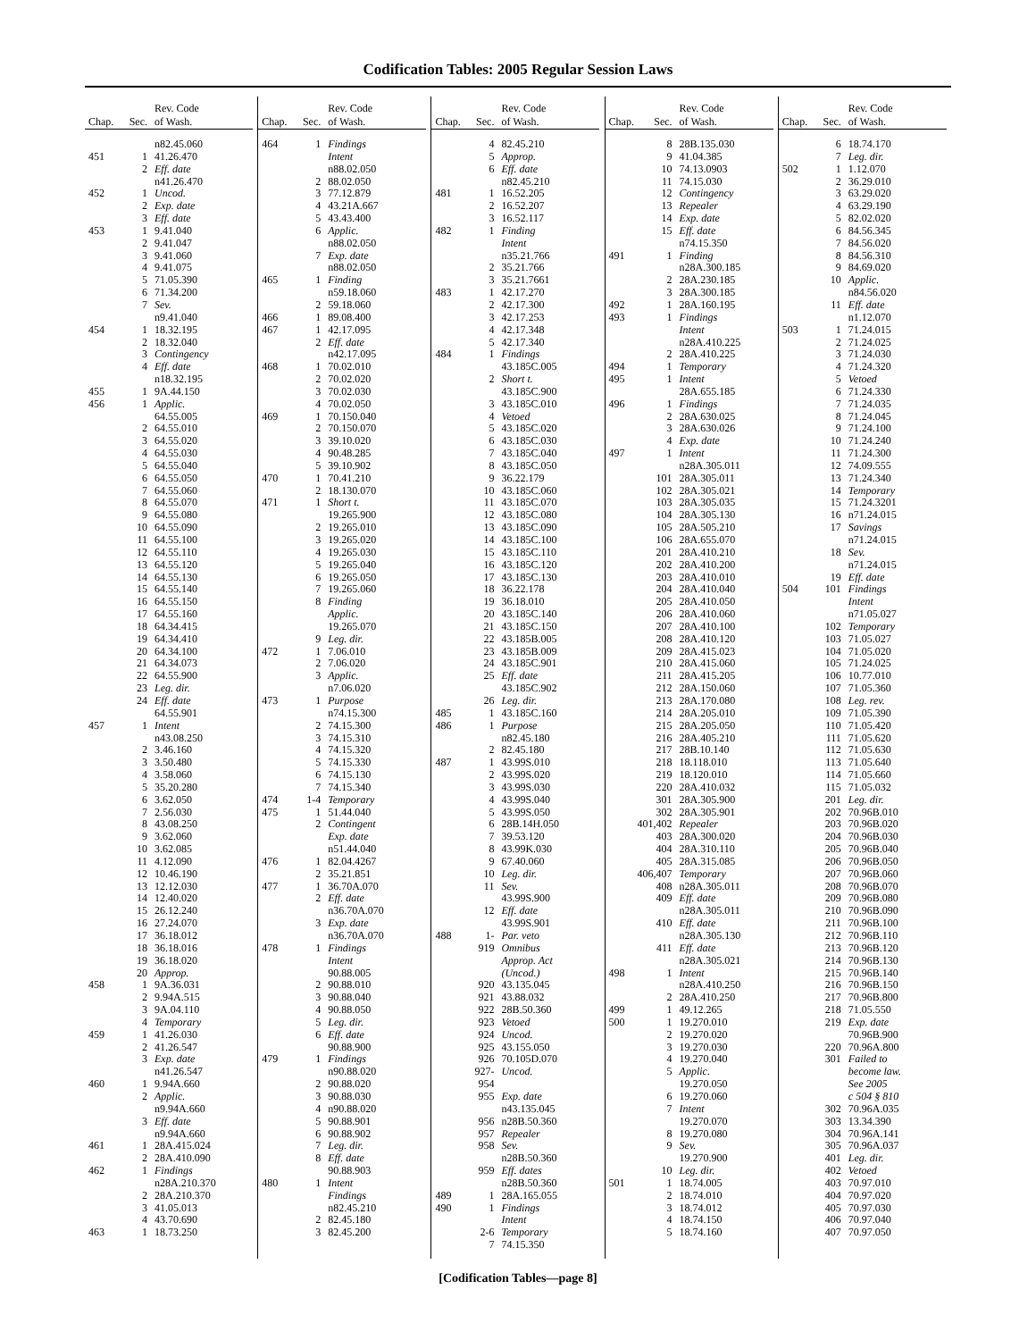Codification Tables: 2005 Regular Session Laws
| Chap. | Sec. | Rev. Code of Wash. |
| --- | --- | --- |
| | | n82.45.060 |
| 451 | 1 | 41.26.470 |
| | 2 | Eff. date |
| | | n41.26.470 |
| 452 | 1 | Uncod. |
| | 2 | Exp. date |
| | 3 | Eff. date |
| 453 | 1 | 9.41.040 |
| | 2 | 9.41.047 |
| | 3 | 9.41.060 |
| | 4 | 9.41.075 |
| | 5 | 71.05.390 |
| | 6 | 71.34.200 |
| | 7 | Sev. |
| | | n9.41.040 |
| 454 | 1 | 18.32.195 |
| | 2 | 18.32.040 |
| | 3 | Contingency |
| | 4 | Eff. date |
| | | n18.32.195 |
| 455 | 1 | 9A.44.150 |
| 456 | 1 | Applic. |
| | | 64.55.005 |
| | 2 | 64.55.010 |
| | 3 | 64.55.020 |
| | 4 | 64.55.030 |
| | 5 | 64.55.040 |
| | 6 | 64.55.050 |
| | 7 | 64.55.060 |
| | 8 | 64.55.070 |
| | 9 | 64.55.080 |
| | 10 | 64.55.090 |
| | 11 | 64.55.100 |
| | 12 | 64.55.110 |
| | 13 | 64.55.120 |
| | 14 | 64.55.130 |
| | 15 | 64.55.140 |
| | 16 | 64.55.150 |
| | 17 | 64.55.160 |
| | 18 | 64.34.415 |
| | 19 | 64.34.410 |
| | 20 | 64.34.100 |
| | 21 | 64.34.073 |
| | 22 | 64.55.900 |
| | 23 | Leg. dir. |
| | 24 | Eff. date |
| | | 64.55.901 |
| 457 | 1 | Intent |
| | | n43.08.250 |
| | 2 | 3.46.160 |
| | 3 | 3.50.480 |
| | 4 | 3.58.060 |
| | 5 | 35.20.280 |
| | 6 | 3.62.050 |
| | 7 | 2.56.030 |
| | 8 | 43.08.250 |
| | 9 | 3.62.060 |
| | 10 | 3.62.085 |
| | 11 | 4.12.090 |
| | 12 | 10.46.190 |
| | 13 | 12.12.030 |
| | 14 | 12.40.020 |
| | 15 | 26.12.240 |
| | 16 | 27.24.070 |
| | 17 | 36.18.012 |
| | 18 | 36.18.016 |
| | 19 | 36.18.020 |
| | 20 | Approp. |
| 458 | 1 | 9A.36.031 |
| | 2 | 9.94A.515 |
| | 3 | 9A.04.110 |
| | 4 | Temporary |
| 459 | 1 | 41.26.030 |
| | 2 | 41.26.547 |
| | 3 | Exp. date |
| | | n41.26.547 |
| 460 | 1 | 9.94A.660 |
| | 2 | Applic. |
| | | n9.94A.660 |
| | 3 | Eff. date |
| | | n9.94A.660 |
| 461 | 1 | 28A.415.024 |
| | 2 | 28A.410.090 |
| 462 | 1 | Findings |
| | | n28A.210.370 |
| | 2 | 28A.210.370 |
| | 3 | 41.05.013 |
| | 4 | 43.70.690 |
| 463 | 1 | 18.73.250 |
| Chap. | Sec. | Rev. Code of Wash. |
| --- | --- | --- |
| 464 | 1 | Findings |
| | | Intent |
| | | n88.02.050 |
| | 2 | 88.02.050 |
| | 3 | 77.12.879 |
| | 4 | 43.21A.667 |
| | 5 | 43.43.400 |
| | 6 | Applic. |
| | | n88.02.050 |
| | 7 | Exp. date |
| | | n88.02.050 |
| 465 | 1 | Finding |
| | | n59.18.060 |
| | 2 | 59.18.060 |
| 466 | 1 | 89.08.400 |
| 467 | 1 | 42.17.095 |
| | 2 | Eff. date |
| | | n42.17.095 |
| 468 | 1 | 70.02.010 |
| | 2 | 70.02.020 |
| | 3 | 70.02.030 |
| | 4 | 70.02.050 |
| 469 | 1 | 70.150.040 |
| | 2 | 70.150.070 |
| | 3 | 39.10.020 |
| | 4 | 90.48.285 |
| | 5 | 39.10.902 |
| 470 | 1 | 70.41.210 |
| | 2 | 18.130.070 |
| 471 | 1 | Short t. |
| | | 19.265.900 |
| | 2 | 19.265.010 |
| | 3 | 19.265.020 |
| | 4 | 19.265.030 |
| | 5 | 19.265.040 |
| | 6 | 19.265.050 |
| | 7 | 19.265.060 |
| | 8 | Finding |
| | | Applic. |
| | | 19.265.070 |
| | 9 | Leg. dir. |
| 472 | 1 | 7.06.010 |
| | 2 | 7.06.020 |
| | 3 | Applic. |
| | | n7.06.020 |
| 473 | 1 | Purpose |
| | | n74.15.300 |
| | 2 | 74.15.300 |
| | 3 | 74.15.310 |
| | 4 | 74.15.320 |
| | 5 | 74.15.330 |
| | 6 | 74.15.130 |
| | 7 | 74.15.340 |
| 474 | 1-4 | Temporary |
| 475 | 1 | 51.44.040 |
| | 2 | Contingent |
| | | Exp. date |
| | | n51.44.040 |
| 476 | 1 | 82.04.4267 |
| | 2 | 35.21.851 |
| 477 | 1 | 36.70A.070 |
| | 2 | Eff. date |
| | | n36.70A.070 |
| | 3 | Exp. date |
| | | n36.70A.070 |
| 478 | 1 | Findings |
| | | Intent |
| | | 90.88.005 |
| | 2 | 90.88.010 |
| | 3 | 90.88.040 |
| | 4 | 90.88.050 |
| | 5 | Leg. dir. |
| | 6 | Eff. date |
| | | 90.88.900 |
| 479 | 1 | Findings |
| | | n90.88.020 |
| | 2 | 90.88.020 |
| | 3 | 90.88.030 |
| | 4 | n90.88.020 |
| | 5 | 90.88.901 |
| | 6 | 90.88.902 |
| | 7 | Leg. dir. |
| | 8 | Eff. date |
| | | 90.88.903 |
| 480 | 1 | Intent |
| | | Findings |
| | | n82.45.210 |
| | 2 | 82.45.180 |
| | 3 | 82.45.200 |
| Chap. | Sec. | Rev. Code of Wash. |
| --- | --- | --- |
| | 4 | 82.45.210 |
| | 5 | Approp. |
| | 6 | Eff. date |
| | | n82.45.210 |
| 481 | 1 | 16.52.205 |
| | 2 | 16.52.207 |
| | 3 | 16.52.117 |
| 482 | 1 | Finding |
| | | Intent |
| | | n35.21.766 |
| | 2 | 35.21.766 |
| | 3 | 35.21.7661 |
| 483 | 1 | 42.17.270 |
| | 2 | 42.17.300 |
| | 3 | 42.17.253 |
| | 4 | 42.17.348 |
| | 5 | 42.17.340 |
| 484 | 1 | Findings |
| | | 43.185C.005 |
| | 2 | Short t. |
| | | 43.185C.900 |
| | 3 | 43.185C.010 |
| | 4 | Vetoed |
| | 5 | 43.185C.020 |
| | 6 | 43.185C.030 |
| | 7 | 43.185C.040 |
| | 8 | 43.185C.050 |
| | 9 | 36.22.179 |
| | 10 | 43.185C.060 |
| | 11 | 43.185C.070 |
| | 12 | 43.185C.080 |
| | 13 | 43.185C.090 |
| | 14 | 43.185C.100 |
| | 15 | 43.185C.110 |
| | 16 | 43.185C.120 |
| | 17 | 43.185C.130 |
| | 18 | 36.22.178 |
| | 19 | 36.18.010 |
| | 20 | 43.185C.140 |
| | 21 | 43.185C.150 |
| | 22 | 43.185B.005 |
| | 23 | 43.185B.009 |
| | 24 | 43.185C.901 |
| | 25 | Eff. date |
| | | 43.185C.902 |
| | 26 | Leg. dir. |
| 485 | 1 | 43.185C.160 |
| 486 | 1 | Purpose |
| | | n82.45.180 |
| | 2 | 82.45.180 |
| 487 | 1 | 43.99S.010 |
| | 2 | 43.99S.020 |
| | 3 | 43.99S.030 |
| | 4 | 43.99S.040 |
| | 5 | 43.99S.050 |
| | 6 | 28B.14H.050 |
| | 7 | 39.53.120 |
| | 8 | 43.99K.030 |
| | 9 | 67.40.060 |
| | 10 | Leg. dir. |
| | 11 | Sev. |
| | | 43.99S.900 |
| | 12 | Eff. date |
| | | 43.99S.901 |
| 488 | 1- | Par. veto |
| | 919 | Omnibus |
| | | Approp. Act |
| | | (Uncod.) |
| | 920 | 43.135.045 |
| | 921 | 43.88.032 |
| | 922 | 28B.50.360 |
| | 923 | Vetoed |
| | 924 | Uncod. |
| | 925 | 43.155.050 |
| | 926 | 70.105D.070 |
| | 927-954 | Uncod. |
| | 955 | Exp. date |
| | | n43.135.045 |
| | 956 | n28B.50.360 |
| | 957 | Repealer |
| | 958 | Sev. |
| | | n28B.50.360 |
| | 959 | Eff. dates |
| | | n28B.50.360 |
| 489 | 1 | 28A.165.055 |
| 490 | 1 | Findings |
| | | Intent |
| | 2-6 | Temporary |
| | 7 | 74.15.350 |
| Chap. | Sec. | Rev. Code of Wash. |
| --- | --- | --- |
| | 8 | 28B.135.030 |
| | 9 | 41.04.385 |
| | 10 | 74.13.0903 |
| | 11 | 74.15.030 |
| | 12 | Contingency |
| | 13 | Repealer |
| | 14 | Exp. date |
| | 15 | Eff. date |
| | | n74.15.350 |
| 491 | 1 | Finding |
| | | n28A.300.185 |
| | 2 | 28A.230.185 |
| | 3 | 28A.300.185 |
| 492 | 1 | 28A.160.195 |
| 493 | 1 | Findings |
| | | Intent |
| | | n28A.410.225 |
| | 2 | 28A.410.225 |
| 494 | 1 | Temporary |
| 495 | 1 | Intent |
| | | 28A.655.185 |
| 496 | 1 | Findings |
| | 2 | 28A.630.025 |
| | 3 | 28A.630.026 |
| | 4 | Exp. date |
| 497 | 1 | Intent |
| | | n28A.305.011 |
| | 101 | 28A.305.011 |
| | 102 | 28A.305.021 |
| | 103 | 28A.305.035 |
| | 104 | 28A.305.130 |
| | 105 | 28A.505.210 |
| | 106 | 28A.655.070 |
| | 201 | 28A.410.210 |
| | 202 | 28A.410.200 |
| | 203 | 28A.410.010 |
| | 204 | 28A.410.040 |
| | 205 | 28A.410.050 |
| | 206 | 28A.410.060 |
| | 207 | 28A.410.100 |
| | 208 | 28A.410.120 |
| | 209 | 28A.415.023 |
| | 210 | 28A.415.060 |
| | 211 | 28A.415.205 |
| | 212 | 28A.150.060 |
| | 213 | 28A.170.080 |
| | 214 | 28A.205.010 |
| | 215 | 28A.205.050 |
| | 216 | 28A.405.210 |
| | 217 | 28B.10.140 |
| | 218 | 18.118.010 |
| | 219 | 18.120.010 |
| | 220 | 28A.410.032 |
| | 301 | 28A.305.900 |
| | 302 | 28A.305.901 |
| | 401,402 | Repealer |
| | 403 | 28A.300.020 |
| | 404 | 28A.310.110 |
| | 405 | 28A.315.085 |
| | 406,407 | Temporary |
| | 408 | n28A.305.011 |
| | 409 | Eff. date |
| | | n28A.305.011 |
| | 410 | Eff. date |
| | | n28A.305.130 |
| | 411 | Eff. date |
| | | n28A.305.021 |
| 498 | 1 | Intent |
| | | n28A.410.250 |
| | 2 | 28A.410.250 |
| 499 | 1 | 49.12.265 |
| 500 | 1 | 19.270.010 |
| | 2 | 19.270.020 |
| | 3 | 19.270.030 |
| | 4 | 19.270.040 |
| | 5 | Applic. |
| | | 19.270.050 |
| | 6 | 19.270.060 |
| | 7 | Intent |
| | | 19.270.070 |
| | 8 | 19.270.080 |
| | 9 | Sev. |
| | | 19.270.900 |
| | 10 | Leg. dir. |
| 501 | 1 | 18.74.005 |
| | 2 | 18.74.010 |
| | 3 | 18.74.012 |
| | 4 | 18.74.150 |
| | 5 | 18.74.160 |
| Chap. | Sec. | Rev. Code of Wash. |
| --- | --- | --- |
| | 6 | 18.74.170 |
| | 7 | Leg. dir. |
| 502 | 1 | 1.12.070 |
| | 2 | 36.29.010 |
| | 3 | 63.29.020 |
| | 4 | 63.29.190 |
| | 5 | 82.02.020 |
| | 6 | 84.56.345 |
| | 7 | 84.56.020 |
| | 8 | 84.56.310 |
| | 9 | 84.69.020 |
| | 10 | Applic. |
| | | n84.56.020 |
| | 11 | Eff. date |
| | | n1.12.070 |
| 503 | 1 | 71.24.015 |
| | 2 | 71.24.025 |
| | 3 | 71.24.030 |
| | 4 | 71.24.320 |
| | 5 | Vetoed |
| | 6 | 71.24.330 |
| | 7 | 71.24.035 |
| | 8 | 71.24.045 |
| | 9 | 71.24.100 |
| | 10 | 71.24.240 |
| | 11 | 71.24.300 |
| | 12 | 74.09.555 |
| | 13 | 71.24.340 |
| | 14 | Temporary |
| | 15 | 71.24.3201 |
| | 16 | n71.24.015 |
| | 17 | Savings |
| | | n71.24.015 |
| | 18 | Sev. |
| | | n71.24.015 |
| | 19 | Eff. date |
| 504 | 101 | Findings |
| | | Intent |
| | | n71.05.027 |
| | 102 | Temporary |
| | 103 | 71.05.027 |
| | 104 | 71.05.020 |
| | 105 | 71.24.025 |
| | 106 | 10.77.010 |
| | 107 | 71.05.360 |
| | 108 | Leg. rev. |
| | 109 | 71.05.390 |
| | 110 | 71.05.420 |
| | 111 | 71.05.620 |
| | 112 | 71.05.630 |
| | 113 | 71.05.640 |
| | 114 | 71.05.660 |
| | 115 | 71.05.032 |
| | 201 | Leg. dir. |
| | 202 | 70.96B.010 |
| | 203 | 70.96B.020 |
| | 204 | 70.96B.030 |
| | 205 | 70.96B.040 |
| | 206 | 70.96B.050 |
| | 207 | 70.96B.060 |
| | 208 | 70.96B.070 |
| | 209 | 70.96B.080 |
| | 210 | 70.96B.090 |
| | 211 | 70.96B.100 |
| | 212 | 70.96B.110 |
| | 213 | 70.96B.120 |
| | 214 | 70.96B.130 |
| | 215 | 70.96B.140 |
| | 216 | 70.96B.150 |
| | 217 | 70.96B.800 |
| | 218 | 71.05.550 |
| | 219 | Exp. date |
| | | 70.96B.900 |
| | 220 | 70.96A.800 |
| | 301 | Failed to |
| | | become law. |
| | | See 2005 |
| | | c 504 § 810 |
| | 302 | 70.96A.035 |
| | 303 | 13.34.390 |
| | 304 | 70.96A.141 |
| | 305 | 70.96A.037 |
| | 401 | Leg. dir. |
| | 402 | Vetoed |
| | 403 | 70.97.010 |
| | 404 | 70.97.020 |
| | 405 | 70.97.030 |
| | 406 | 70.97.040 |
| | 407 | 70.97.050 |
[Codification Tables—page 8]